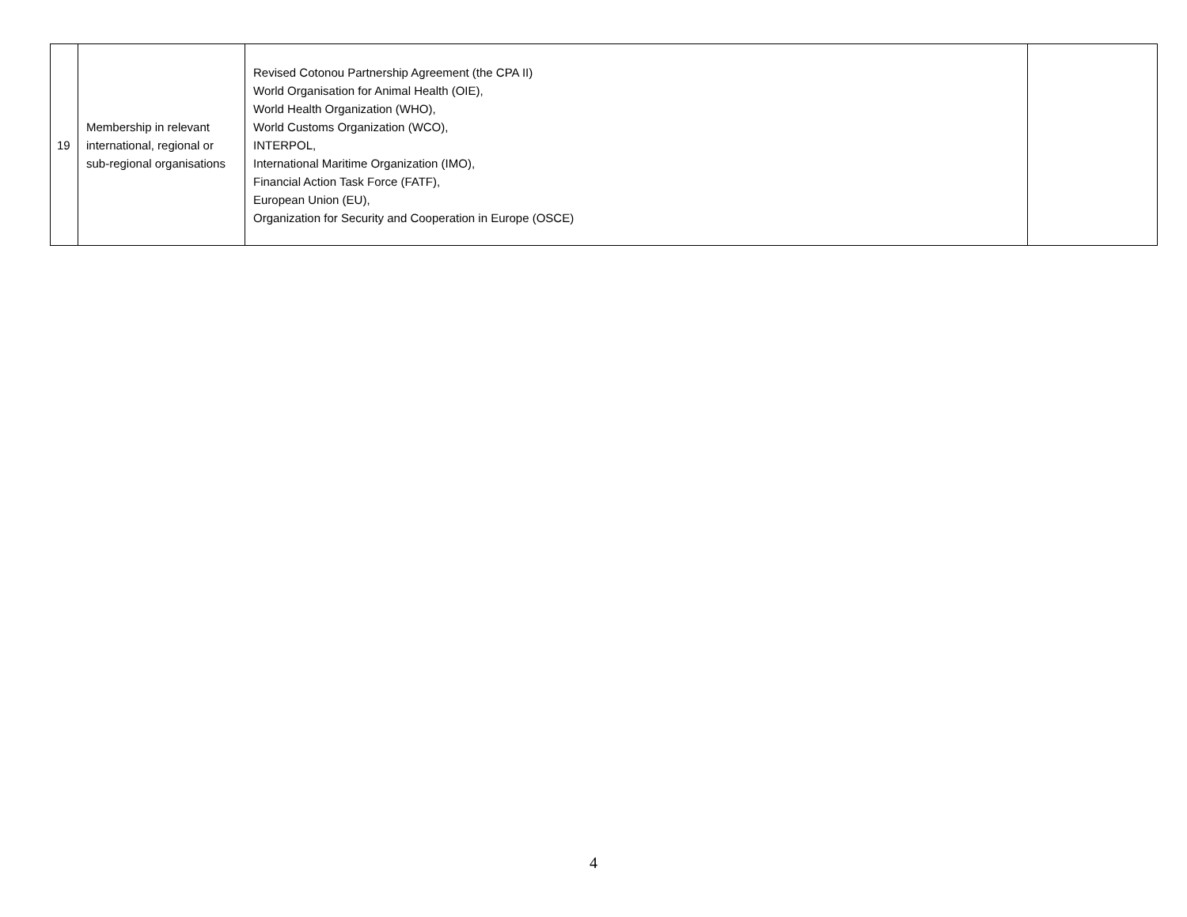| 19 | Membership in relevant international, regional or sub-regional organisations | Revised Cotonou Partnership Agreement (the CPA II) World Organisation for Animal Health (OIE), World Health Organization (WHO), World Customs Organization (WCO), INTERPOL, International Maritime Organization (IMO), Financial Action Task Force (FATF), European Union (EU), Organization for Security and Cooperation in Europe (OSCE) | |
4